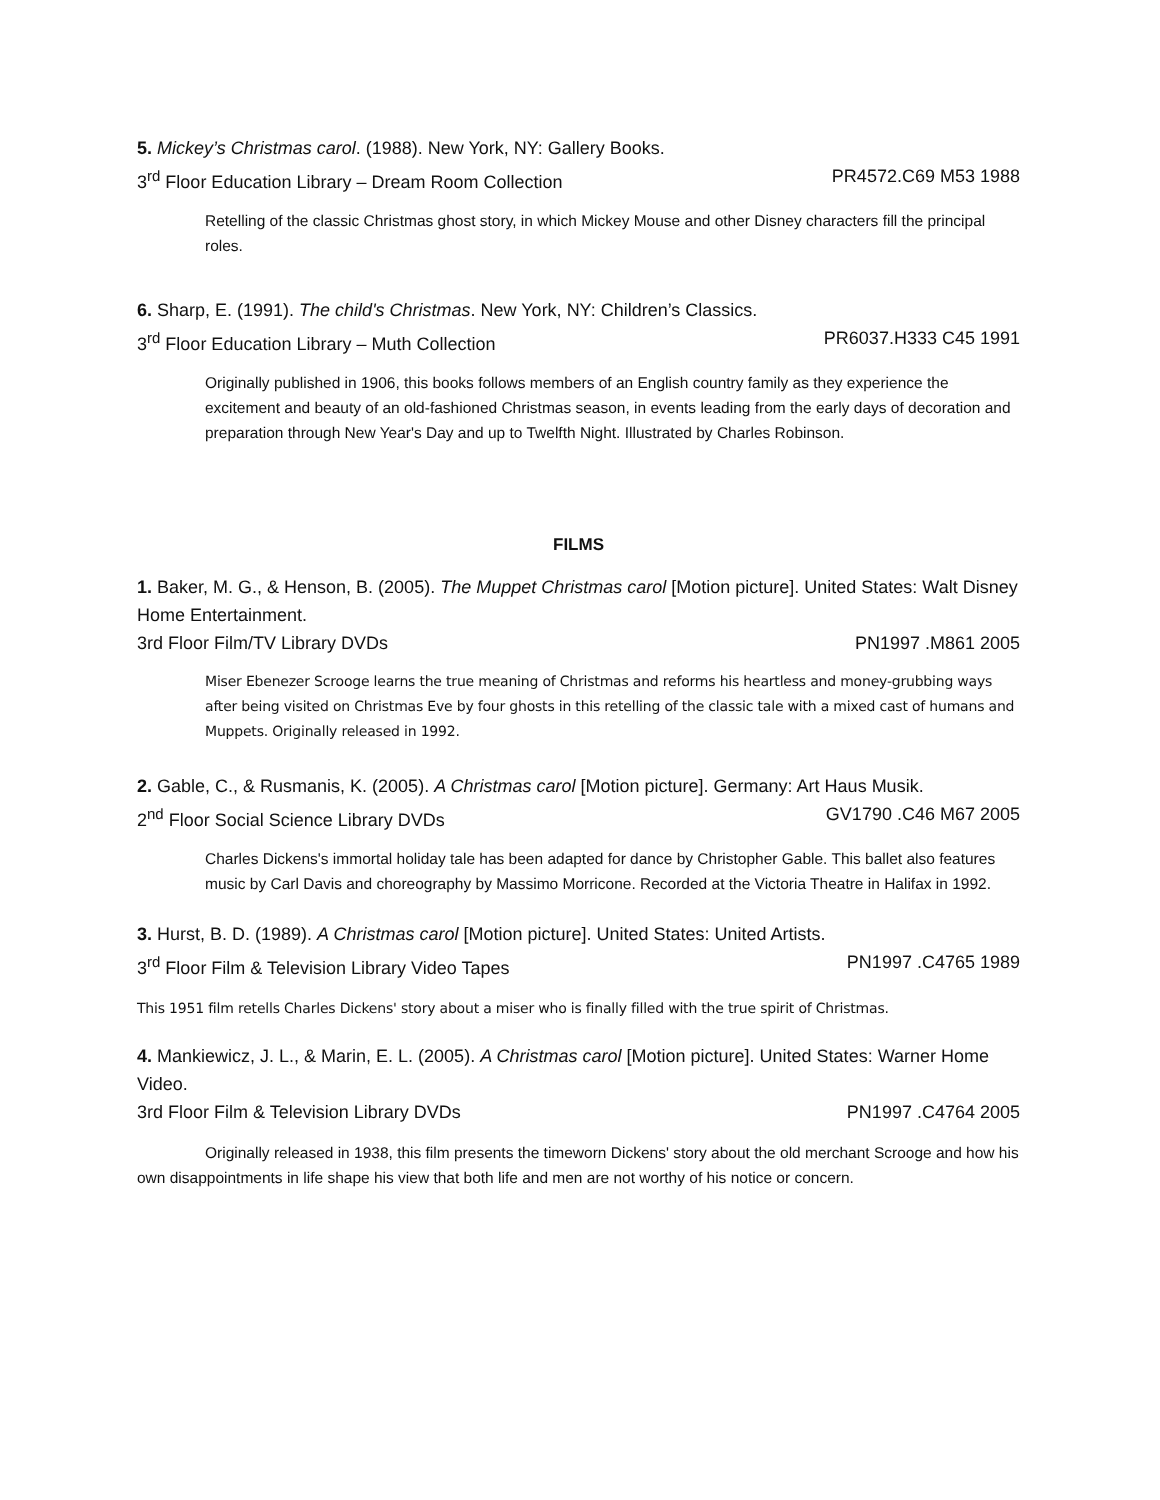5. Mickey’s Christmas carol. (1988). New York, NY: Gallery Books.
3<sup>rd</sup> Floor Education Library – Dream Room Collection PR4572.C69 M53 1988
Retelling of the classic Christmas ghost story, in which Mickey Mouse and other Disney characters fill the principal roles.
6. Sharp, E. (1991). The child's Christmas. New York, NY: Children’s Classics.
3<sup>rd</sup> Floor Education Library – Muth Collection PR6037.H333 C45 1991
Originally published in 1906, this books follows members of an English country family as they experience the excitement and beauty of an old-fashioned Christmas season, in events leading from the early days of decoration and preparation through New Year's Day and up to Twelfth Night. Illustrated by Charles Robinson.
FILMS
1. Baker, M. G., & Henson, B. (2005). The Muppet Christmas carol [Motion picture]. United States: Walt Disney Home Entertainment.
3rd Floor Film/TV Library DVDs PN1997 .M861 2005
Miser Ebenezer Scrooge learns the true meaning of Christmas and reforms his heartless and money-grubbing ways after being visited on Christmas Eve by four ghosts in this retelling of the classic tale with a mixed cast of humans and Muppets. Originally released in 1992.
2. Gable, C., & Rusmanis, K. (2005). A Christmas carol [Motion picture]. Germany: Art Haus Musik.
2<sup>nd</sup> Floor Social Science Library DVDs GV1790 .C46 M67 2005
Charles Dickens's immortal holiday tale has been adapted for dance by Christopher Gable. This ballet also features music by Carl Davis and choreography by Massimo Morricone. Recorded at the Victoria Theatre in Halifax in 1992.
3. Hurst, B. D. (1989). A Christmas carol [Motion picture]. United States: United Artists.
3<sup>rd</sup> Floor Film & Television Library Video Tapes PN1997 .C4765 1989
This 1951 film retells Charles Dickens' story about a miser who is finally filled with the true spirit of Christmas.
4. Mankiewicz, J. L., & Marin, E. L. (2005). A Christmas carol [Motion picture]. United States: Warner Home Video.
3rd Floor Film & Television Library DVDs PN1997 .C4764 2005
Originally released in 1938, this film presents the timeworn Dickens' story about the old merchant Scrooge and how his own disappointments in life shape his view that both life and men are not worthy of his notice or concern.